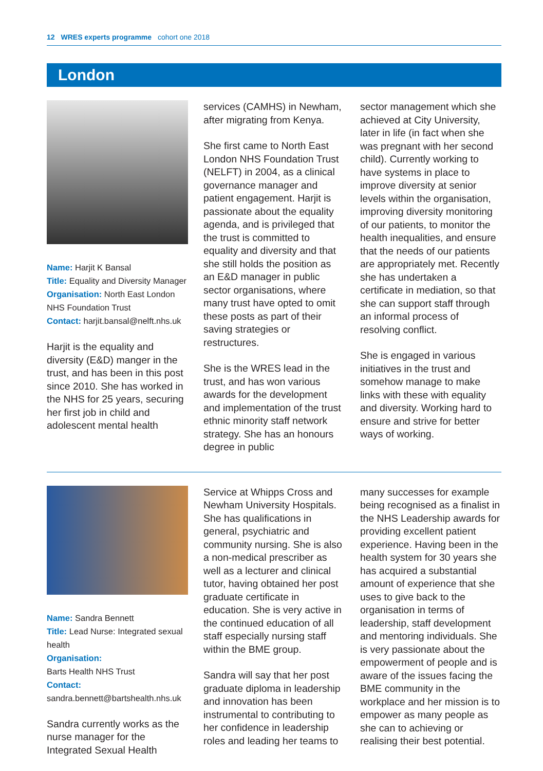12 WRES experts programme cohort one 2018
London
Name: Harjit K Bansal
Title: Equality and Diversity Manager
Organisation: North East London NHS Foundation Trust
Contact: harjit.bansal@nelft.nhs.uk
Harjit is the equality and diversity (E&D) manger in the trust, and has been in this post since 2010. She has worked in the NHS for 25 years, securing her first job in child and adolescent mental health
services (CAMHS) in Newham, after migrating from Kenya.
She first came to North East London NHS Foundation Trust (NELFT) in 2004, as a clinical governance manager and patient engagement. Harjit is passionate about the equality agenda, and is privileged that the trust is committed to equality and diversity and that she still holds the position as an E&D manager in public sector organisations, where many trust have opted to omit these posts as part of their saving strategies or restructures.
She is the WRES lead in the trust, and has won various awards for the development and implementation of the trust ethnic minority staff network strategy. She has an honours degree in public
sector management which she achieved at City University, later in life (in fact when she was pregnant with her second child). Currently working to have systems in place to improve diversity at senior levels within the organisation, improving diversity monitoring of our patients, to monitor the health inequalities, and ensure that the needs of our patients are appropriately met. Recently she has undertaken a certificate in mediation, so that she can support staff through an informal process of resolving conflict.
She is engaged in various initiatives in the trust and somehow manage to make links with these with equality and diversity. Working hard to ensure and strive for better ways of working.
Name: Sandra Bennett
Title: Lead Nurse: Integrated sexual health
Organisation:
Barts Health NHS Trust
Contact:
sandra.bennett@bartshealth.nhs.uk
Sandra currently works as the nurse manager for the Integrated Sexual Health
Service at Whipps Cross and Newham University Hospitals. She has qualifications in general, psychiatric and community nursing. She is also a non-medical prescriber as well as a lecturer and clinical tutor, having obtained her post graduate certificate in education. She is very active in the continued education of all staff especially nursing staff within the BME group.
Sandra will say that her post graduate diploma in leadership and innovation has been instrumental to contributing to her confidence in leadership roles and leading her teams to
many successes for example being recognised as a finalist in the NHS Leadership awards for providing excellent patient experience. Having been in the health system for 30 years she has acquired a substantial amount of experience that she uses to give back to the organisation in terms of leadership, staff development and mentoring individuals. She is very passionate about the empowerment of people and is aware of the issues facing the BME community in the workplace and her mission is to empower as many people as she can to achieving or realising their best potential.